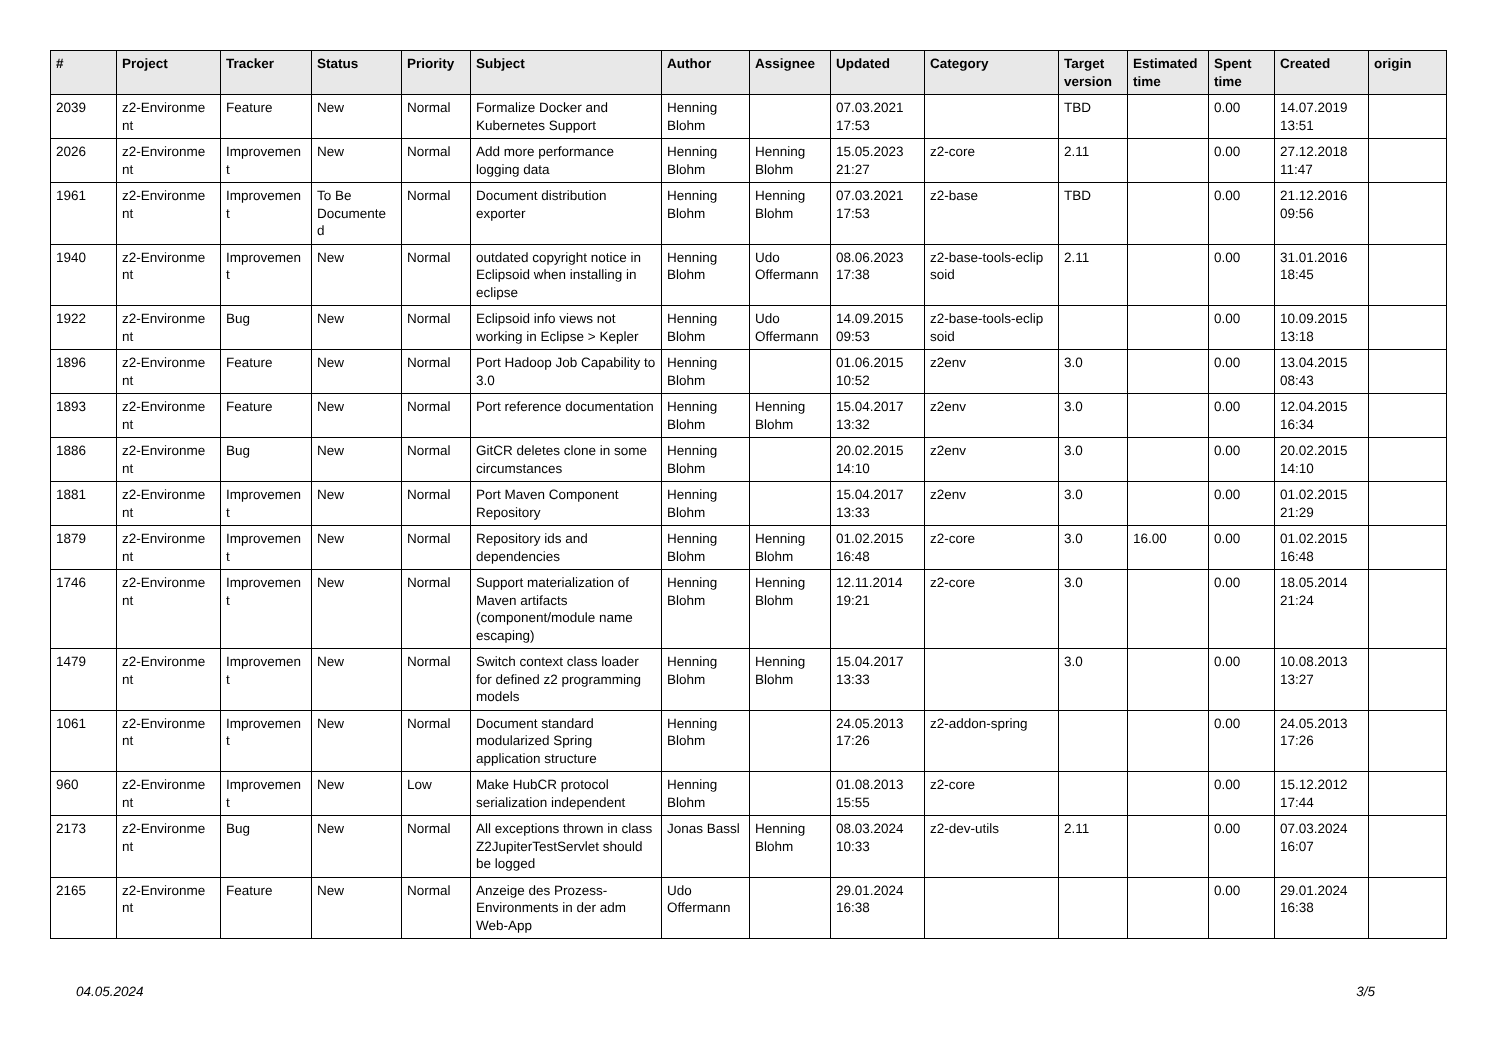| # | Project | Tracker | Status | Priority | Subject | Author | Assignee | Updated | Category | Target version | Estimated time | Spent time | Created | origin |
| --- | --- | --- | --- | --- | --- | --- | --- | --- | --- | --- | --- | --- | --- | --- |
| 2039 | z2-Environme nt | Feature | New | Normal | Formalize Docker and Kubernetes Support | Henning Blohm | | 07.03.2021 17:53 | | TBD | | 0.00 | 14.07.2019 13:51 | |
| 2026 | z2-Environme nt | Improvemen t | New | Normal | Add more performance logging data | Henning Blohm | Henning Blohm | 15.05.2023 21:27 | z2-core | 2.11 | | 0.00 | 27.12.2018 11:47 | |
| 1961 | z2-Environme nt | Improvemen t | To Be Documente d | Normal | Document distribution exporter | Henning Blohm | Henning Blohm | 07.03.2021 17:53 | z2-base | TBD | | 0.00 | 21.12.2016 09:56 | |
| 1940 | z2-Environme nt | Improvemen t | New | Normal | outdated copyright notice in Eclipsoid when installing in eclipse | Henning Blohm | Udo Offermann | 08.06.2023 17:38 | z2-base-tools-eclip soid | 2.11 | | 0.00 | 31.01.2016 18:45 | |
| 1922 | z2-Environme nt | Bug | New | Normal | Eclipsoid info views not working in Eclipse > Kepler | Henning Blohm | Udo Offermann | 14.09.2015 09:53 | z2-base-tools-eclip soid | | | 0.00 | 10.09.2015 13:18 | |
| 1896 | z2-Environme nt | Feature | New | Normal | Port Hadoop Job Capability to 3.0 | Henning Blohm | | 01.06.2015 10:52 | z2env | 3.0 | | 0.00 | 13.04.2015 08:43 | |
| 1893 | z2-Environme nt | Feature | New | Normal | Port reference documentation | Henning Blohm | Henning Blohm | 15.04.2017 13:32 | z2env | 3.0 | | 0.00 | 12.04.2015 16:34 | |
| 1886 | z2-Environme nt | Bug | New | Normal | GitCR deletes clone in some circumstances | Henning Blohm | | 20.02.2015 14:10 | z2env | 3.0 | | 0.00 | 20.02.2015 14:10 | |
| 1881 | z2-Environme nt | Improvemen t | New | Normal | Port Maven Component Repository | Henning Blohm | | 15.04.2017 13:33 | z2env | 3.0 | | 0.00 | 01.02.2015 21:29 | |
| 1879 | z2-Environme nt | Improvemen t | New | Normal | Repository ids and dependencies | Henning Blohm | Henning Blohm | 01.02.2015 16:48 | z2-core | 3.0 | 16.00 | 0.00 | 01.02.2015 16:48 | |
| 1746 | z2-Environme nt | Improvemen t | New | Normal | Support materialization of Maven artifacts (component/module name escaping) | Henning Blohm | Henning Blohm | 12.11.2014 19:21 | z2-core | 3.0 | | 0.00 | 18.05.2014 21:24 | |
| 1479 | z2-Environme nt | Improvemen t | New | Normal | Switch context class loader for defined z2 programming models | Henning Blohm | Henning Blohm | 15.04.2017 13:33 | | 3.0 | | 0.00 | 10.08.2013 13:27 | |
| 1061 | z2-Environme nt | Improvemen t | New | Normal | Document standard modularized Spring application structure | Henning Blohm | | 24.05.2013 17:26 | z2-addon-spring | | | 0.00 | 24.05.2013 17:26 | |
| 960 | z2-Environme nt | Improvemen t | New | Low | Make HubCR protocol serialization independent | Henning Blohm | | 01.08.2013 15:55 | z2-core | | | 0.00 | 15.12.2012 17:44 | |
| 2173 | z2-Environme nt | Bug | New | Normal | All exceptions thrown in class Z2JupiterTestServlet should be logged | Jonas Bassl | Henning Blohm | 08.03.2024 10:33 | z2-dev-utils | 2.11 | | 0.00 | 07.03.2024 16:07 | |
| 2165 | z2-Environme nt | Feature | New | Normal | Anzeige des Prozess-Environments in der adm Web-App | Udo Offermann | | 29.01.2024 16:38 | | | | 0.00 | 29.01.2024 16:38 | |
04.05.2024 3/5